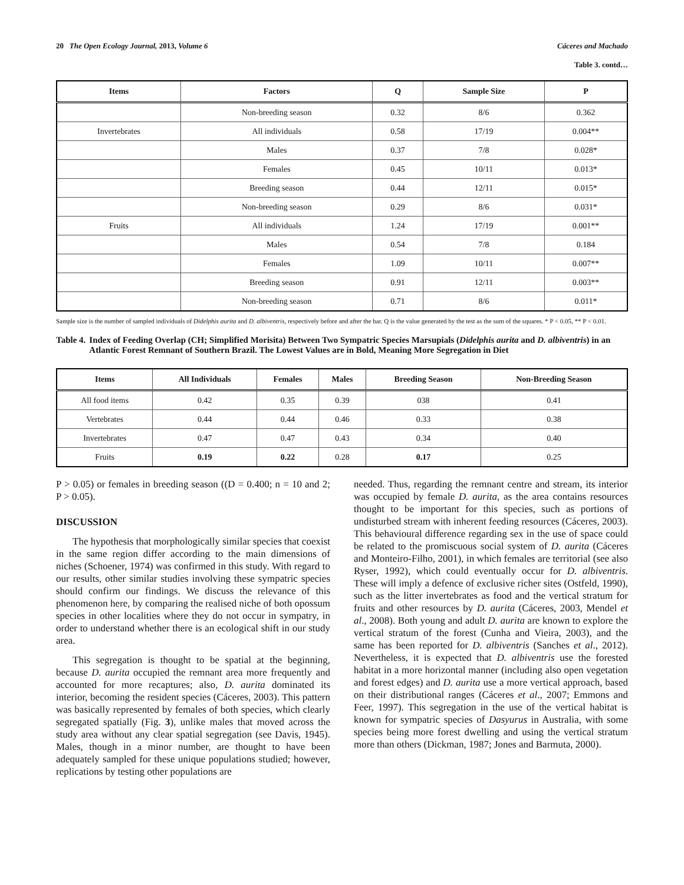20 The Open Ecology Journal, 2013, Volume 6 Cáceres and Machado
Table 3. contd…
| Items | Factors | Q | Sample Size | P |
| --- | --- | --- | --- | --- |
| | Non-breeding season | 0.32 | 8/6 | 0.362 |
| Invertebrates | All individuals | 0.58 | 17/19 | 0.004** |
| | Males | 0.37 | 7/8 | 0.028* |
| | Females | 0.45 | 10/11 | 0.013* |
| | Breeding season | 0.44 | 12/11 | 0.015* |
| | Non-breeding season | 0.29 | 8/6 | 0.031* |
| Fruits | All individuals | 1.24 | 17/19 | 0.001** |
| | Males | 0.54 | 7/8 | 0.184 |
| | Females | 1.09 | 10/11 | 0.007** |
| | Breeding season | 0.91 | 12/11 | 0.003** |
| | Non-breeding season | 0.71 | 8/6 | 0.011* |
Sample size is the number of sampled individuals of Didelphis aurita and D. albiventris, respectively before and after the bar. Q is the value generated by the test as the sum of the squares. * P < 0.05, ** P < 0.01.
Table 4. Index of Feeding Overlap (CH; Simplified Morisita) Between Two Sympatric Species Marsupials (Didelphis aurita and D. albiventris) in an Atlantic Forest Remnant of Southern Brazil. The Lowest Values are in Bold, Meaning More Segregation in Diet
| Items | All Individuals | Females | Males | Breeding Season | Non-Breeding Season |
| --- | --- | --- | --- | --- | --- |
| All food items | 0.42 | 0.35 | 0.39 | 038 | 0.41 |
| Vertebrates | 0.44 | 0.44 | 0.46 | 0.33 | 0.38 |
| Invertebrates | 0.47 | 0.47 | 0.43 | 0.34 | 0.40 |
| Fruits | 0.19 | 0.22 | 0.28 | 0.17 | 0.25 |
P > 0.05) or females in breeding season ((D = 0.400; n = 10 and 2; P > 0.05).
DISCUSSION
The hypothesis that morphologically similar species that coexist in the same region differ according to the main dimensions of niches (Schoener, 1974) was confirmed in this study. With regard to our results, other similar studies involving these sympatric species should confirm our findings. We discuss the relevance of this phenomenon here, by comparing the realised niche of both opossum species in other localities where they do not occur in sympatry, in order to understand whether there is an ecological shift in our study area.
This segregation is thought to be spatial at the beginning, because D. aurita occupied the remnant area more frequently and accounted for more recaptures; also, D. aurita dominated its interior, becoming the resident species (Cáceres, 2003). This pattern was basically represented by females of both species, which clearly segregated spatially (Fig. 3), unlike males that moved across the study area without any clear spatial segregation (see Davis, 1945). Males, though in a minor number, are thought to have been adequately sampled for these unique populations studied; however, replications by testing other populations are
needed. Thus, regarding the remnant centre and stream, its interior was occupied by female D. aurita, as the area contains resources thought to be important for this species, such as portions of undisturbed stream with inherent feeding resources (Cáceres, 2003). This behavioural difference regarding sex in the use of space could be related to the promiscuous social system of D. aurita (Cáceres and Monteiro-Filho, 2001), in which females are territorial (see also Ryser, 1992), which could eventually occur for D. albiventris. These will imply a defence of exclusive richer sites (Ostfeld, 1990), such as the litter invertebrates as food and the vertical stratum for fruits and other resources by D. aurita (Cáceres, 2003, Mendel et al., 2008). Both young and adult D. aurita are known to explore the vertical stratum of the forest (Cunha and Vieira, 2003), and the same has been reported for D. albiventris (Sanches et al., 2012). Nevertheless, it is expected that D. albiventris use the forested habitat in a more horizontal manner (including also open vegetation and forest edges) and D. aurita use a more vertical approach, based on their distributional ranges (Cáceres et al., 2007; Emmons and Feer, 1997). This segregation in the use of the vertical habitat is known for sympatric species of Dasyurus in Australia, with some species being more forest dwelling and using the vertical stratum more than others (Dickman, 1987; Jones and Barmuta, 2000).